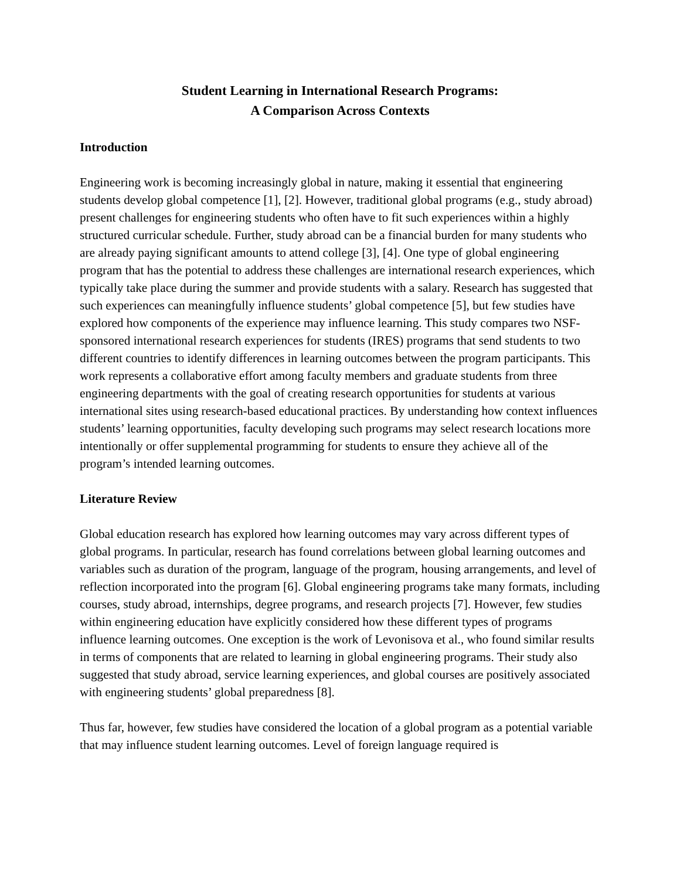Student Learning in International Research Programs:
A Comparison Across Contexts
Introduction
Engineering work is becoming increasingly global in nature, making it essential that engineering students develop global competence [1], [2]. However, traditional global programs (e.g., study abroad) present challenges for engineering students who often have to fit such experiences within a highly structured curricular schedule. Further, study abroad can be a financial burden for many students who are already paying significant amounts to attend college [3], [4]. One type of global engineering program that has the potential to address these challenges are international research experiences, which typically take place during the summer and provide students with a salary. Research has suggested that such experiences can meaningfully influence students’ global competence [5], but few studies have explored how components of the experience may influence learning. This study compares two NSF-sponsored international research experiences for students (IRES) programs that send students to two different countries to identify differences in learning outcomes between the program participants. This work represents a collaborative effort among faculty members and graduate students from three engineering departments with the goal of creating research opportunities for students at various international sites using research-based educational practices. By understanding how context influences students’ learning opportunities, faculty developing such programs may select research locations more intentionally or offer supplemental programming for students to ensure they achieve all of the program’s intended learning outcomes.
Literature Review
Global education research has explored how learning outcomes may vary across different types of global programs. In particular, research has found correlations between global learning outcomes and variables such as duration of the program, language of the program, housing arrangements, and level of reflection incorporated into the program [6]. Global engineering programs take many formats, including courses, study abroad, internships, degree programs, and research projects [7]. However, few studies within engineering education have explicitly considered how these different types of programs influence learning outcomes. One exception is the work of Levonisova et al., who found similar results in terms of components that are related to learning in global engineering programs. Their study also suggested that study abroad, service learning experiences, and global courses are positively associated with engineering students’ global preparedness [8].
Thus far, however, few studies have considered the location of a global program as a potential variable that may influence student learning outcomes. Level of foreign language required is